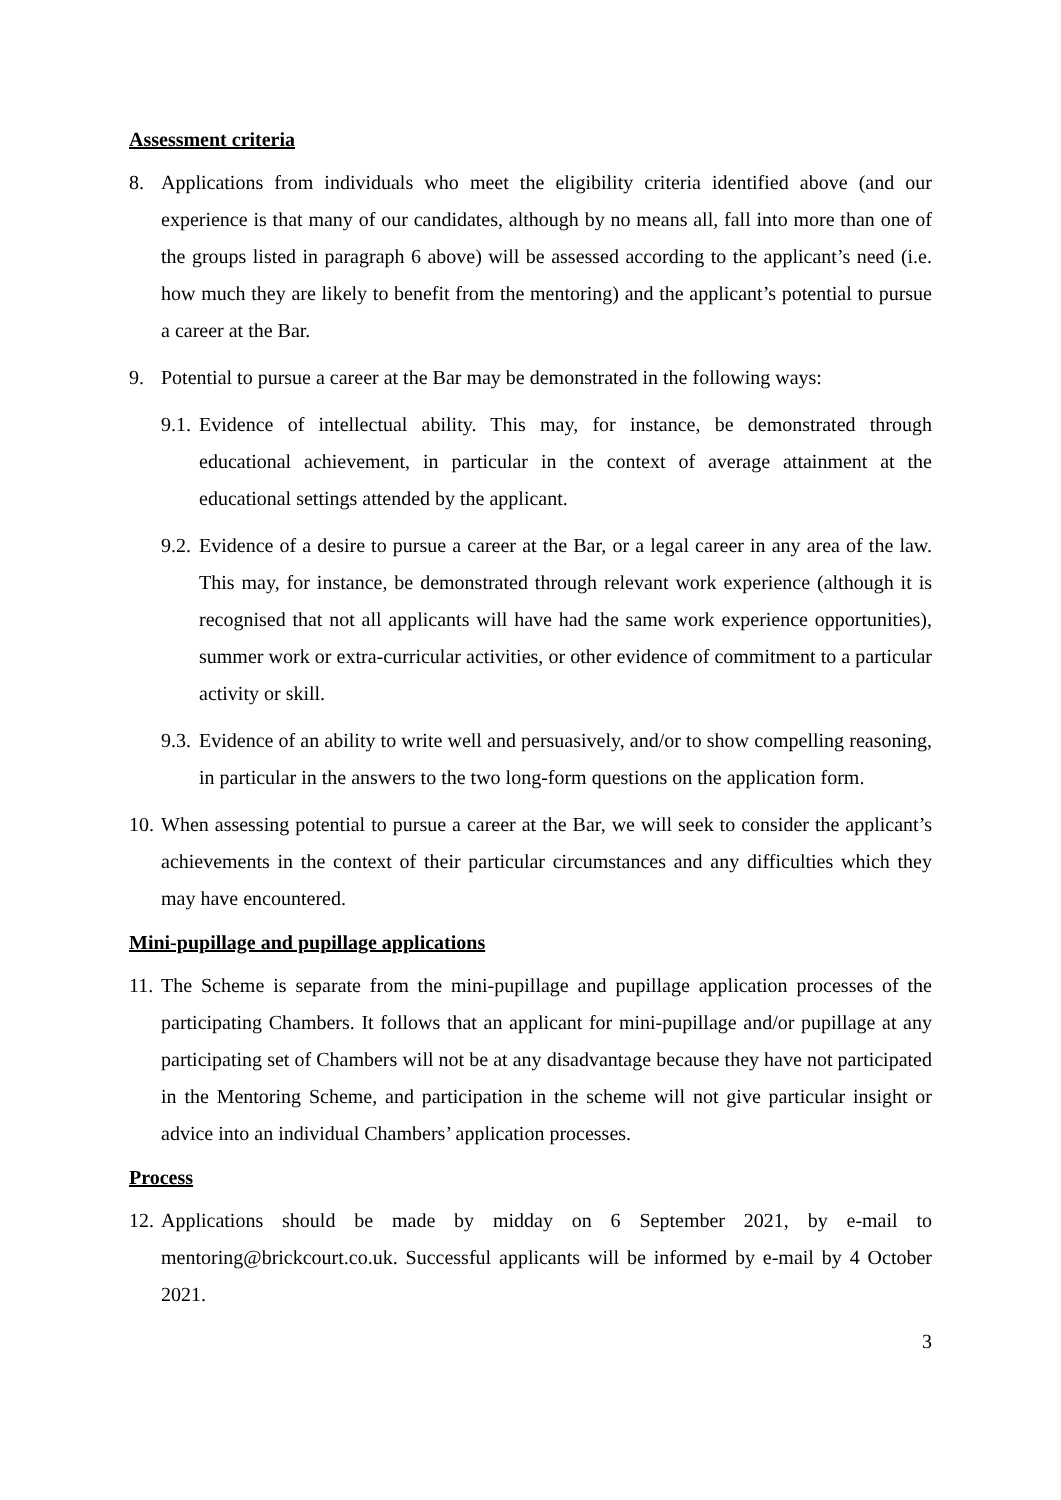Assessment criteria
8. Applications from individuals who meet the eligibility criteria identified above (and our experience is that many of our candidates, although by no means all, fall into more than one of the groups listed in paragraph 6 above) will be assessed according to the applicant’s need (i.e. how much they are likely to benefit from the mentoring) and the applicant’s potential to pursue a career at the Bar.
9. Potential to pursue a career at the Bar may be demonstrated in the following ways:
9.1. Evidence of intellectual ability. This may, for instance, be demonstrated through educational achievement, in particular in the context of average attainment at the educational settings attended by the applicant.
9.2. Evidence of a desire to pursue a career at the Bar, or a legal career in any area of the law. This may, for instance, be demonstrated through relevant work experience (although it is recognised that not all applicants will have had the same work experience opportunities), summer work or extra-curricular activities, or other evidence of commitment to a particular activity or skill.
9.3. Evidence of an ability to write well and persuasively, and/or to show compelling reasoning, in particular in the answers to the two long-form questions on the application form.
10. When assessing potential to pursue a career at the Bar, we will seek to consider the applicant’s achievements in the context of their particular circumstances and any difficulties which they may have encountered.
Mini-pupillage and pupillage applications
11. The Scheme is separate from the mini-pupillage and pupillage application processes of the participating Chambers. It follows that an applicant for mini-pupillage and/or pupillage at any participating set of Chambers will not be at any disadvantage because they have not participated in the Mentoring Scheme, and participation in the scheme will not give particular insight or advice into an individual Chambers’ application processes.
Process
12. Applications should be made by midday on 6 September 2021, by e-mail to mentoring@brickcourt.co.uk. Successful applicants will be informed by e-mail by 4 October 2021.
3